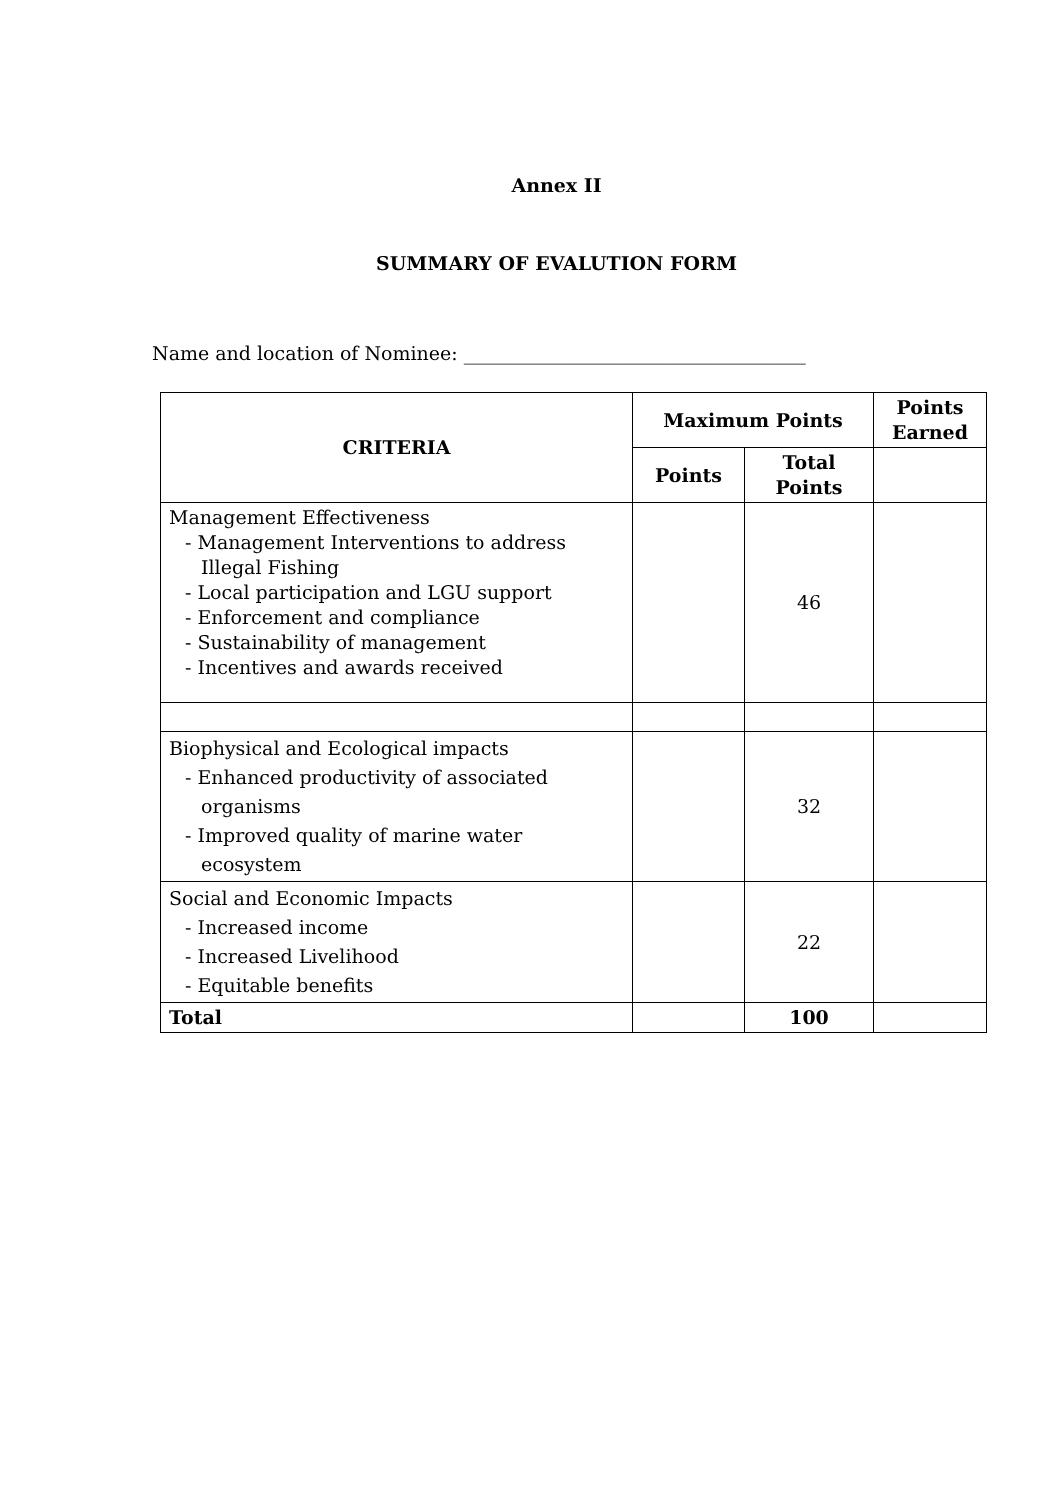Annex II
SUMMARY OF EVALUTION FORM
Name and location of Nominee: ____________________________________
| CRITERIA | Maximum Points | | Points Earned |
| --- | --- | --- | --- |
| | Points | Total Points | |
| Management Effectiveness - Management Interventions to address Illegal Fishing - Local participation and LGU support - Enforcement and compliance - Sustainability of management - Incentives and awards received | | 46 | |
| Biophysical and Ecological impacts - Enhanced productivity of associated organisms - Improved quality of marine water ecosystem | | 32 | |
| Social and Economic Impacts - Increased income - Increased Livelihood - Equitable benefits | | 22 | |
| Total | | 100 | |